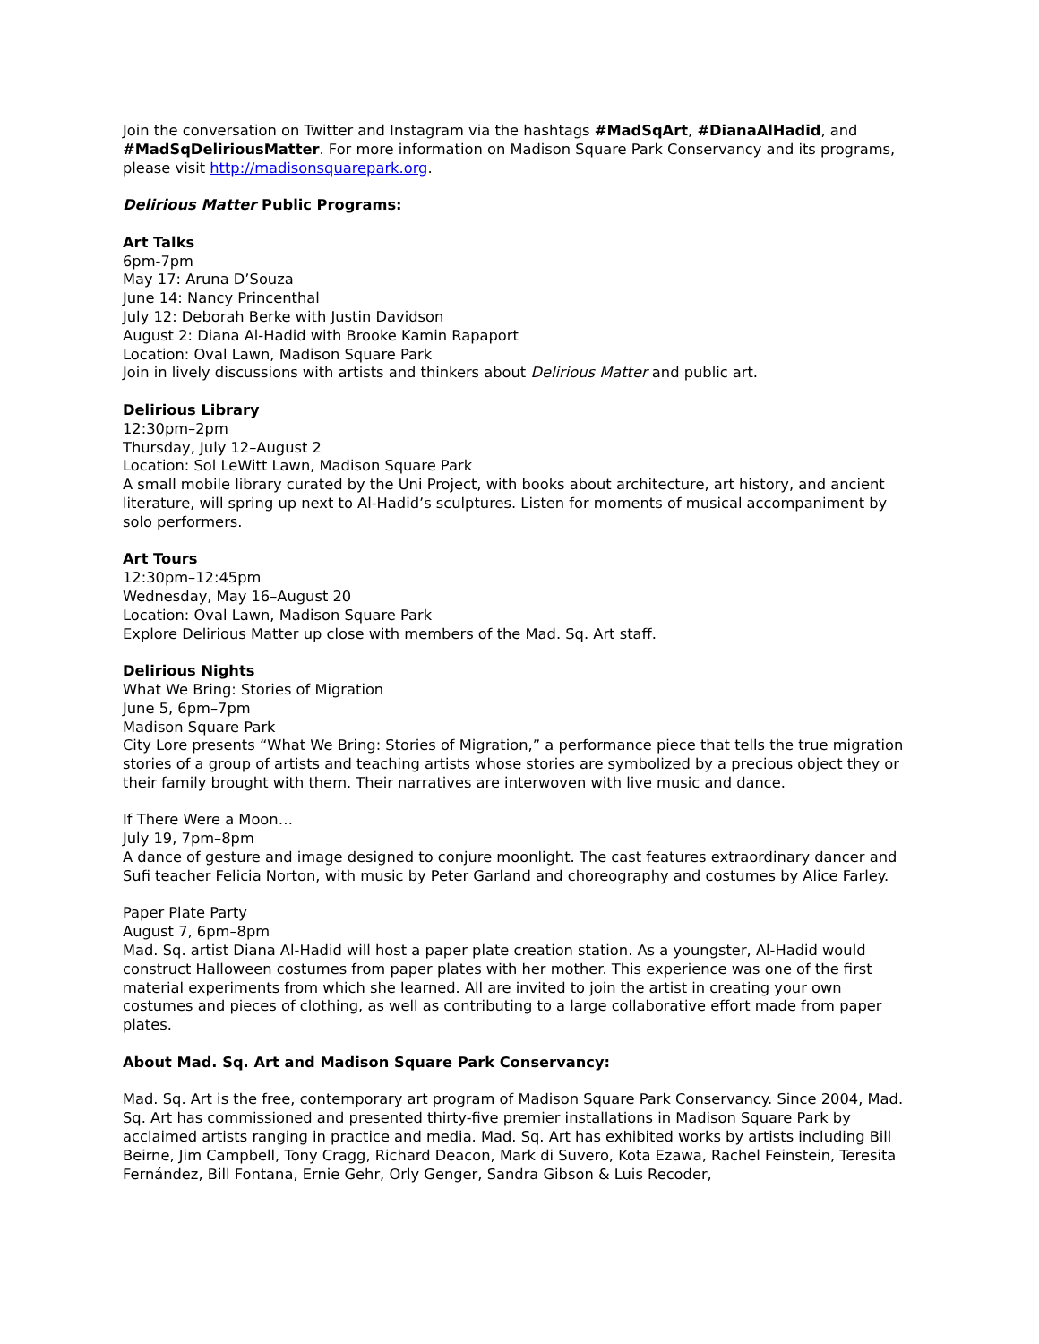Join the conversation on Twitter and Instagram via the hashtags #MadSqArt, #DianaAlHadid, and #MadSqDeliriousMatter. For more information on Madison Square Park Conservancy and its programs, please visit http://madisonsquarepark.org.
Delirious Matter Public Programs:
Art Talks
6pm-7pm
May 17: Aruna D’Souza
June 14: Nancy Princenthal
July 12: Deborah Berke with Justin Davidson
August 2: Diana Al-Hadid with Brooke Kamin Rapaport
Location: Oval Lawn, Madison Square Park
Join in lively discussions with artists and thinkers about Delirious Matter and public art.
Delirious Library
12:30pm–2pm
Thursday, July 12–August 2
Location: Sol LeWitt Lawn, Madison Square Park
A small mobile library curated by the Uni Project, with books about architecture, art history, and ancient literature, will spring up next to Al-Hadid’s sculptures. Listen for moments of musical accompaniment by solo performers.
Art Tours
12:30pm–12:45pm
Wednesday, May 16–August 20
Location: Oval Lawn, Madison Square Park
Explore Delirious Matter up close with members of the Mad. Sq. Art staff.
Delirious Nights
What We Bring: Stories of Migration
June 5, 6pm–7pm
Madison Square Park
City Lore presents “What We Bring: Stories of Migration,” a performance piece that tells the true migration stories of a group of artists and teaching artists whose stories are symbolized by a precious object they or their family brought with them. Their narratives are interwoven with live music and dance.
If There Were a Moon…
July 19, 7pm–8pm
A dance of gesture and image designed to conjure moonlight. The cast features extraordinary dancer and Sufi teacher Felicia Norton, with music by Peter Garland and choreography and costumes by Alice Farley.
Paper Plate Party
August 7, 6pm–8pm
Mad. Sq. artist Diana Al-Hadid will host a paper plate creation station. As a youngster, Al-Hadid would construct Halloween costumes from paper plates with her mother. This experience was one of the first material experiments from which she learned. All are invited to join the artist in creating your own costumes and pieces of clothing, as well as contributing to a large collaborative effort made from paper plates.
About Mad. Sq. Art and Madison Square Park Conservancy:
Mad. Sq. Art is the free, contemporary art program of Madison Square Park Conservancy. Since 2004, Mad. Sq. Art has commissioned and presented thirty-five premier installations in Madison Square Park by acclaimed artists ranging in practice and media. Mad. Sq. Art has exhibited works by artists including Bill Beirne, Jim Campbell, Tony Cragg, Richard Deacon, Mark di Suvero, Kota Ezawa, Rachel Feinstein, Teresita Fernández, Bill Fontana, Ernie Gehr, Orly Genger, Sandra Gibson & Luis Recoder,